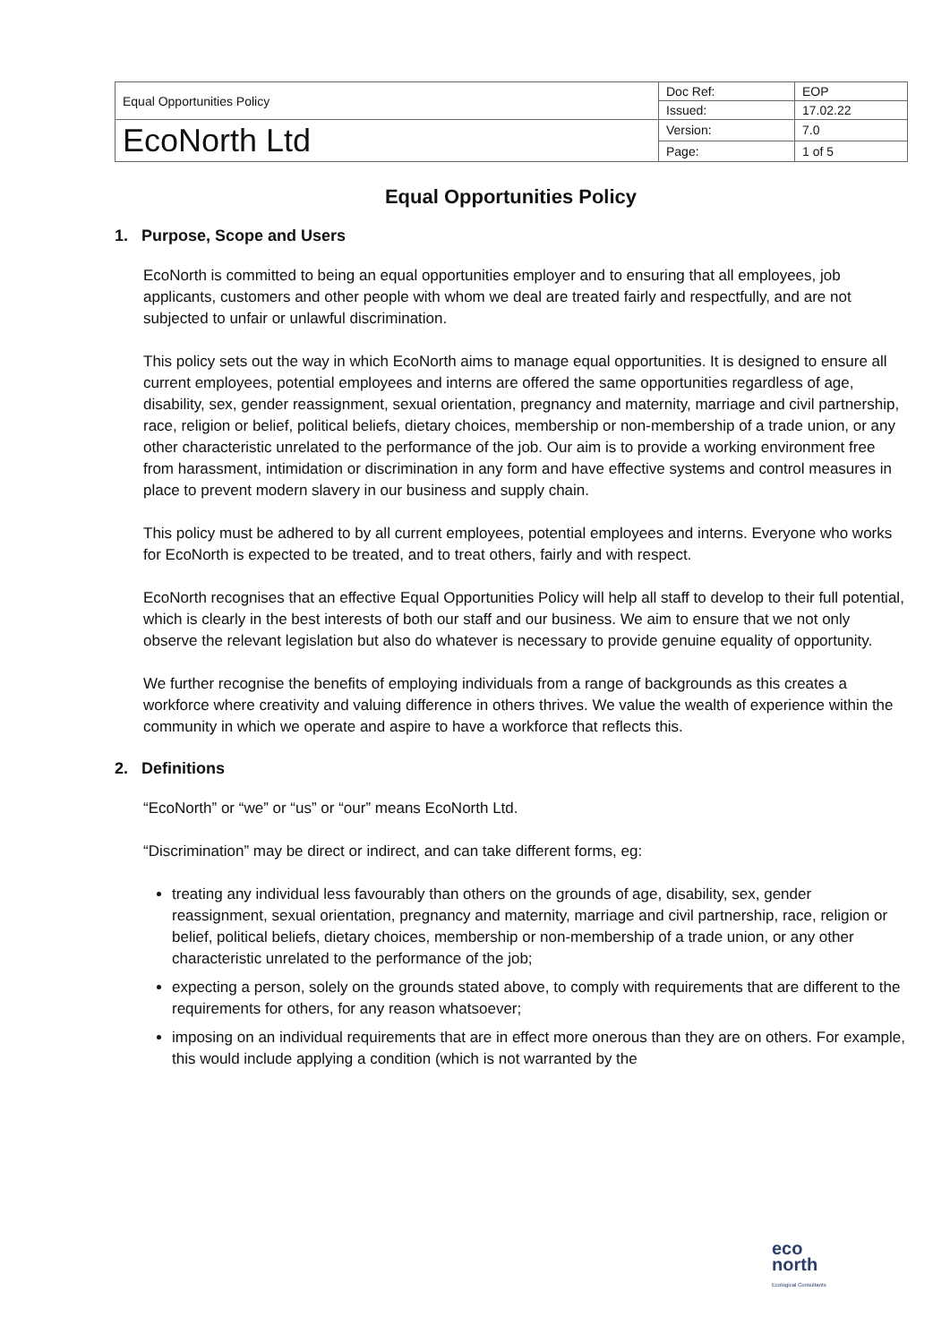| Equal Opportunities Policy | Doc Ref: | EOP |
| | Issued: | 17.02.22 |
| EcoNorth Ltd | Version: | 7.0 |
| | Page: | 1 of 5 |
Equal Opportunities Policy
1. Purpose, Scope and Users
EcoNorth is committed to being an equal opportunities employer and to ensuring that all employees, job applicants, customers and other people with whom we deal are treated fairly and respectfully, and are not subjected to unfair or unlawful discrimination.
This policy sets out the way in which EcoNorth aims to manage equal opportunities. It is designed to ensure all current employees, potential employees and interns are offered the same opportunities regardless of age, disability, sex, gender reassignment, sexual orientation, pregnancy and maternity, marriage and civil partnership, race, religion or belief, political beliefs, dietary choices, membership or non-membership of a trade union, or any other characteristic unrelated to the performance of the job. Our aim is to provide a working environment free from harassment, intimidation or discrimination in any form and have effective systems and control measures in place to prevent modern slavery in our business and supply chain.
This policy must be adhered to by all current employees, potential employees and interns. Everyone who works for EcoNorth is expected to be treated, and to treat others, fairly and with respect.
EcoNorth recognises that an effective Equal Opportunities Policy will help all staff to develop to their full potential, which is clearly in the best interests of both our staff and our business. We aim to ensure that we not only observe the relevant legislation but also do whatever is necessary to provide genuine equality of opportunity.
We further recognise the benefits of employing individuals from a range of backgrounds as this creates a workforce where creativity and valuing difference in others thrives. We value the wealth of experience within the community in which we operate and aspire to have a workforce that reflects this.
2. Definitions
“EcoNorth” or “we” or “us” or “our” means EcoNorth Ltd.
“Discrimination” may be direct or indirect, and can take different forms, eg:
treating any individual less favourably than others on the grounds of age, disability, sex, gender reassignment, sexual orientation, pregnancy and maternity, marriage and civil partnership, race, religion or belief, political beliefs, dietary choices, membership or non-membership of a trade union, or any other characteristic unrelated to the performance of the job;
expecting a person, solely on the grounds stated above, to comply with requirements that are different to the requirements for others, for any reason whatsoever;
imposing on an individual requirements that are in effect more onerous than they are on others. For example, this would include applying a condition (which is not warranted by the
eco
north
Ecological Consultants